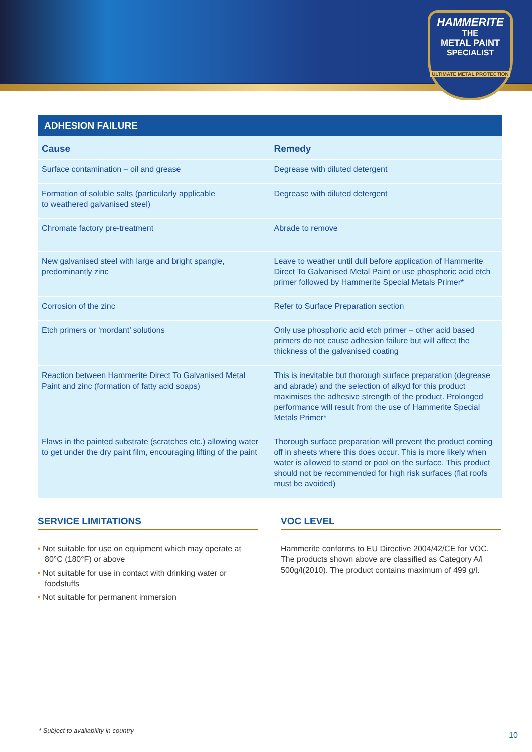HAMMERITE
THE
METAL PAINT
SPECIALIST
ULTIMATE METAL PROTECTION
| ADHESION FAILURE | |
| --- | --- |
| Cause | Remedy |
| Surface contamination – oil and grease | Degrease with diluted detergent |
| Formation of soluble salts (particularly applicable to weathered galvanised steel) | Degrease with diluted detergent |
| Chromate factory pre-treatment | Abrade to remove |
| New galvanised steel with large and bright spangle, predominantly zinc | Leave to weather until dull before application of Hammerite Direct To Galvanised Metal Paint or use phosphoric acid etch primer followed by Hammerite Special Metals Primer* |
| Corrosion of the zinc | Refer to Surface Preparation section |
| Etch primers or ‘mordant’ solutions | Only use phosphoric acid etch primer – other acid based primers do not cause adhesion failure but will affect the thickness of the galvanised coating |
| Reaction between Hammerite Direct To Galvanised Metal Paint and zinc (formation of fatty acid soaps) | This is inevitable but thorough surface preparation (degrease and abrade) and the selection of alkyd for this product maximises the adhesive strength of the product. Prolonged performance will result from the use of Hammerite Special Metals Primer* |
| Flaws in the painted substrate (scratches etc.) allowing water to get under the dry paint film, encouraging lifting of the paint | Thorough surface preparation will prevent the product coming off in sheets where this does occur. This is more likely when water is allowed to stand or pool on the surface. This product should not be recommended for high risk surfaces (flat roofs must be avoided) |
SERVICE LIMITATIONS
• Not suitable for use on equipment which may operate at 80°C (180°F) or above
• Not suitable for use in contact with drinking water or foodstuffs
• Not suitable for permanent immersion
VOC LEVEL
Hammerite conforms to EU Directive 2004/42/CE for VOC. The products shown above are classified as Category A/i 500g/l(2010). The product contains maximum of 499 g/l.
* Subject to availability in country
10